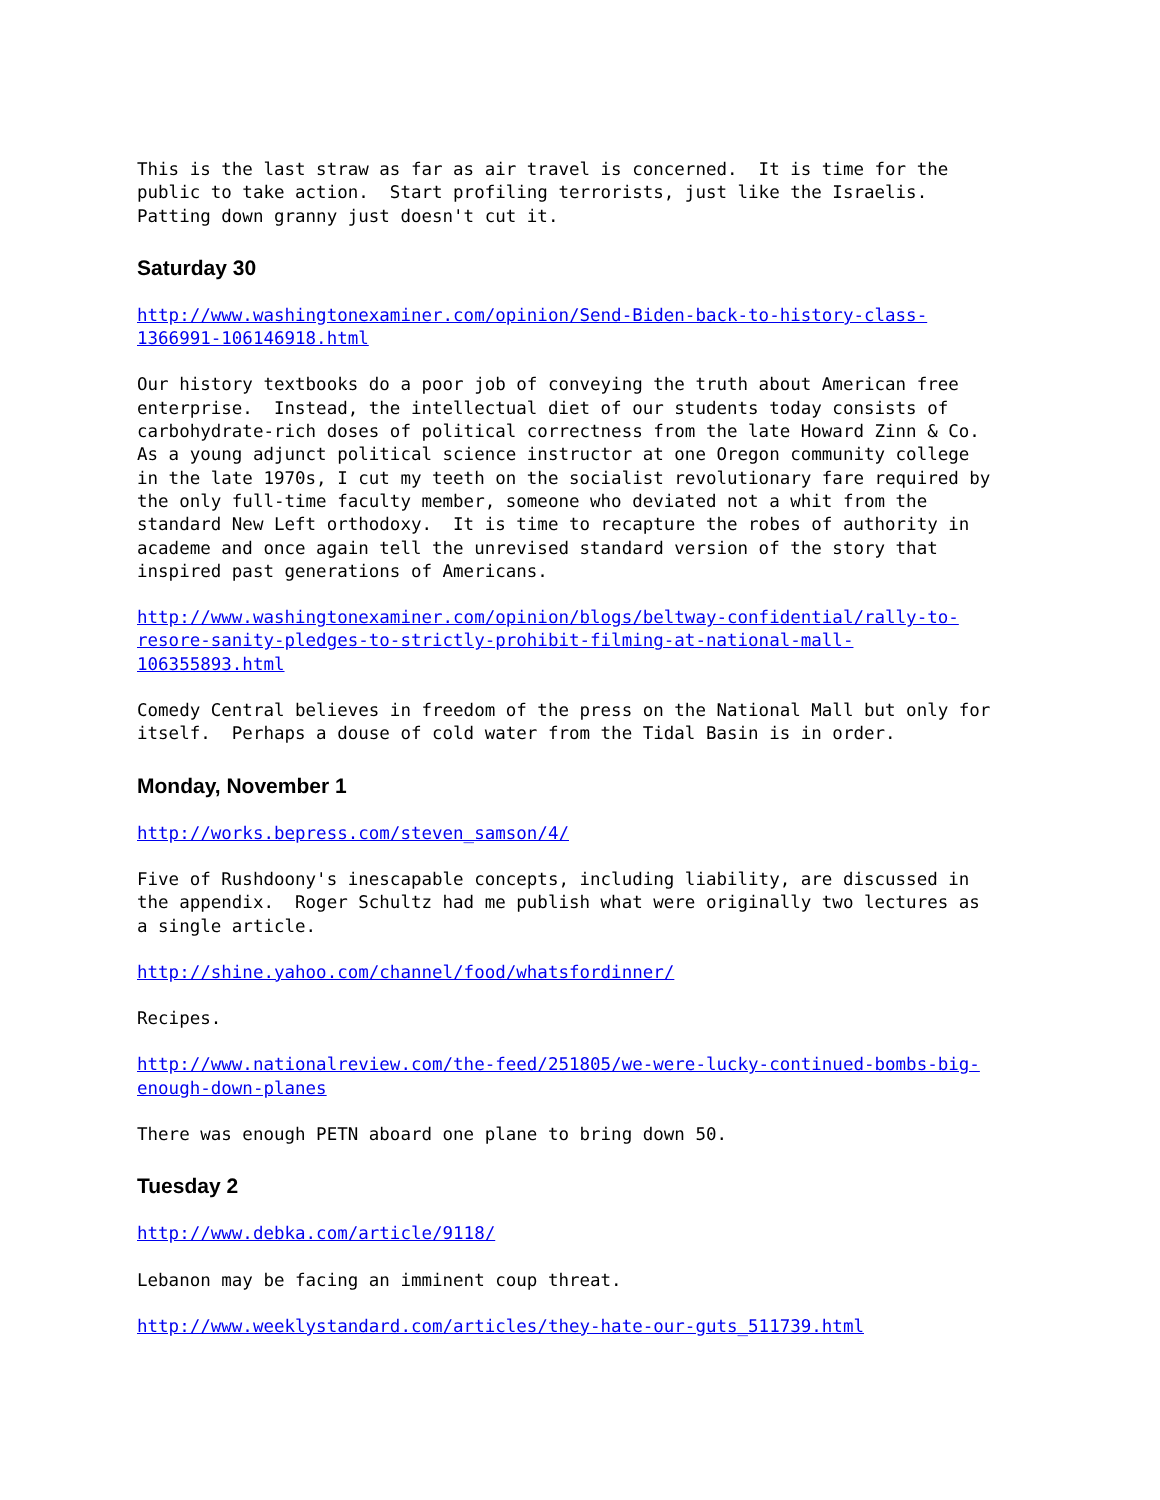This is the last straw as far as air travel is concerned. It is time for the public to take action. Start profiling terrorists, just like the Israelis. Patting down granny just doesn't cut it.
Saturday 30
http://www.washingtonexaminer.com/opinion/Send-Biden-back-to-history-class- 1366991-106146918.html
Our history textbooks do a poor job of conveying the truth about American free enterprise. Instead, the intellectual diet of our students today consists of carbohydrate-rich doses of political correctness from the late Howard Zinn & Co. As a young adjunct political science instructor at one Oregon community college in the late 1970s, I cut my teeth on the socialist revolutionary fare required by the only full-time faculty member, someone who deviated not a whit from the standard New Left orthodoxy. It is time to recapture the robes of authority in academe and once again tell the unrevised standard version of the story that inspired past generations of Americans.
http://www.washingtonexaminer.com/opinion/blogs/beltway-confidential/rally-to- resore-sanity-pledges-to-strictly-prohibit-filming-at-national-mall- 106355893.html
Comedy Central believes in freedom of the press on the National Mall but only for itself. Perhaps a douse of cold water from the Tidal Basin is in order.
Monday, November 1
http://works.bepress.com/steven_samson/4/
Five of Rushdoony's inescapable concepts, including liability, are discussed in the appendix. Roger Schultz had me publish what were originally two lectures as a single article.
http://shine.yahoo.com/channel/food/whatsfordinner/
Recipes.
http://www.nationalreview.com/the-feed/251805/we-were-lucky-continued-bombs-big- enough-down-planes
There was enough PETN aboard one plane to bring down 50.
Tuesday 2
http://www.debka.com/article/9118/
Lebanon may be facing an imminent coup threat.
http://www.weeklystandard.com/articles/they-hate-our-guts_511739.html